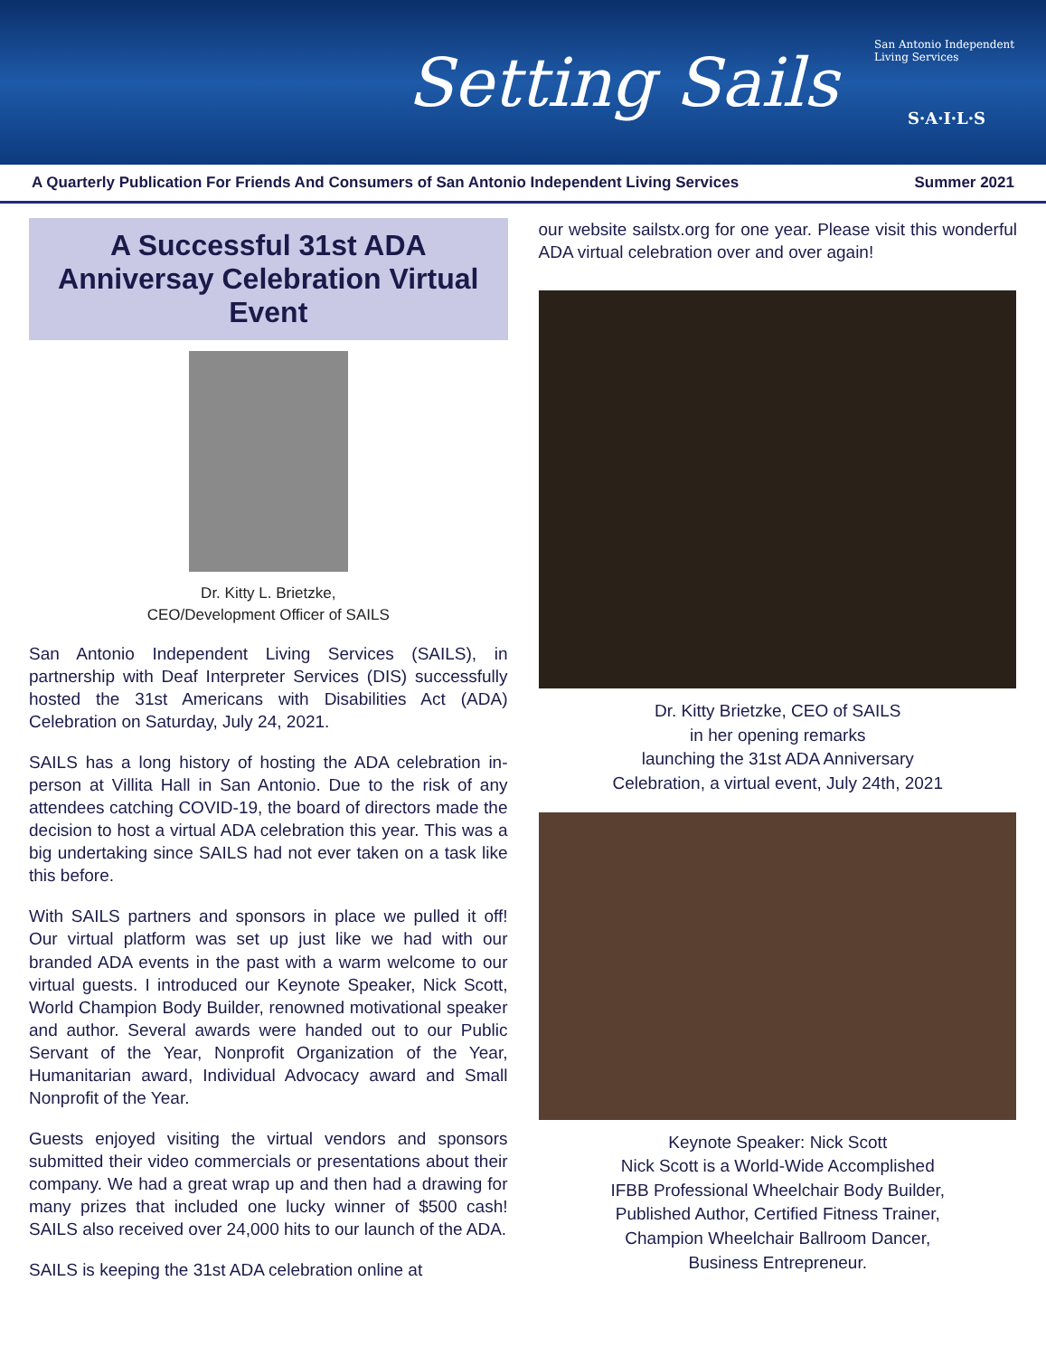Setting Sails
San Antonio Independent Living Services
S·A·I·L·S
A Quarterly Publication For Friends And Consumers of San Antonio Independent Living Services Summer 2021
A Successful 31st ADA Anniversay Celebration Virtual Event
Dr. Kitty L. Brietzke,
CEO/Development Officer of SAILS
San Antonio Independent Living Services (SAILS), in partnership with Deaf Interpreter Services (DIS) successfully hosted the 31st Americans with Disabilities Act (ADA) Celebration on Saturday, July 24, 2021.
SAILS has a long history of hosting the ADA celebration in-person at Villita Hall in San Antonio. Due to the risk of any attendees catching COVID-19, the board of directors made the decision to host a virtual ADA celebration this year. This was a big undertaking since SAILS had not ever taken on a task like this before.
With SAILS partners and sponsors in place we pulled it off! Our virtual platform was set up just like we had with our branded ADA events in the past with a warm welcome to our virtual guests. I introduced our Keynote Speaker, Nick Scott, World Champion Body Builder, renowned motivational speaker and author. Several awards were handed out to our Public Servant of the Year, Nonprofit Organization of the Year, Humanitarian award, Individual Advocacy award and Small Nonprofit of the Year.
Guests enjoyed visiting the virtual vendors and sponsors submitted their video commercials or presentations about their company. We had a great wrap up and then had a drawing for many prizes that included one lucky winner of $500 cash! SAILS also received over 24,000 hits to our launch of the ADA.
SAILS is keeping the 31st ADA celebration online at
our website sailstx.org for one year. Please visit this wonderful ADA virtual celebration over and over again!
Dr. Kitty Brietzke, CEO of SAILS
in her opening remarks
launching the 31st ADA Anniversary
Celebration, a virtual event, July 24th, 2021
Keynote Speaker: Nick Scott
Nick Scott is a World-Wide Accomplished
IFBB Professional Wheelchair Body Builder,
Published Author, Certified Fitness Trainer,
Champion Wheelchair Ballroom Dancer,
Business Entrepreneur.